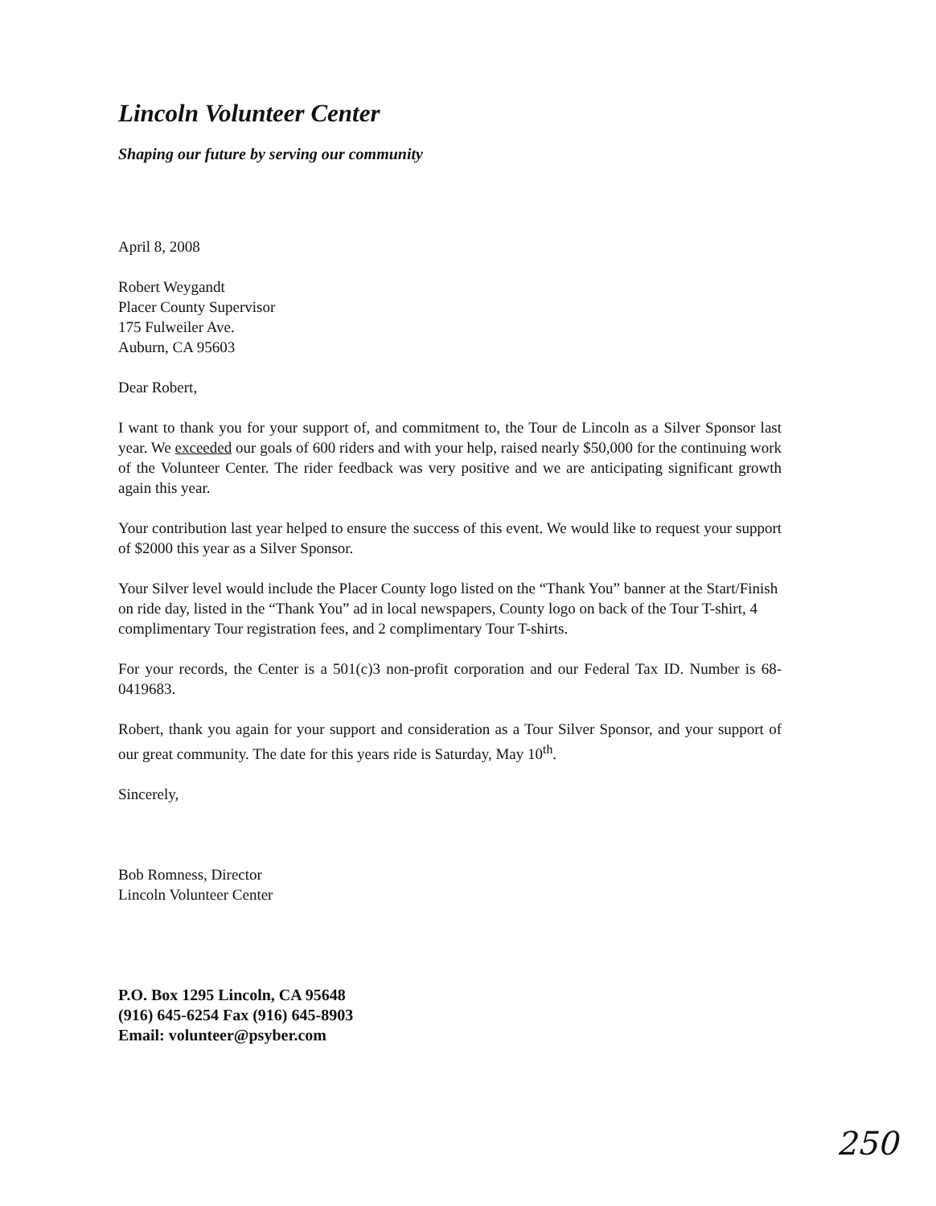Lincoln Volunteer Center
Shaping our future by serving our community
April 8, 2008
Robert Weygandt
Placer County Supervisor
175 Fulweiler Ave.
Auburn, CA 95603
Dear Robert,
I want to thank you for your support of, and commitment to, the Tour de Lincoln as a Silver Sponsor last year. We exceeded our goals of 600 riders and with your help, raised nearly $50,000 for the continuing work of the Volunteer Center. The rider feedback was very positive and we are anticipating significant growth again this year.
Your contribution last year helped to ensure the success of this event. We would like to request your support of $2000 this year as a Silver Sponsor.
Your Silver level would include the Placer County logo listed on the “Thank You” banner at the Start/Finish on ride day, listed in the “Thank You” ad in local newspapers, County logo on back of the Tour T-shirt, 4 complimentary Tour registration fees, and 2 complimentary Tour T-shirts.
For your records, the Center is a 501(c)3 non-profit corporation and our Federal Tax ID. Number is 68-0419683.
Robert, thank you again for your support and consideration as a Tour Silver Sponsor, and your support of our great community. The date for this years ride is Saturday, May 10<sup>th</sup>.
Sincerely,
Bob Romness, Director
Lincoln Volunteer Center
P.O. Box 1295 Lincoln, CA 95648
(916) 645-6254 Fax (916) 645-8903
Email: volunteer@psyber.com
250